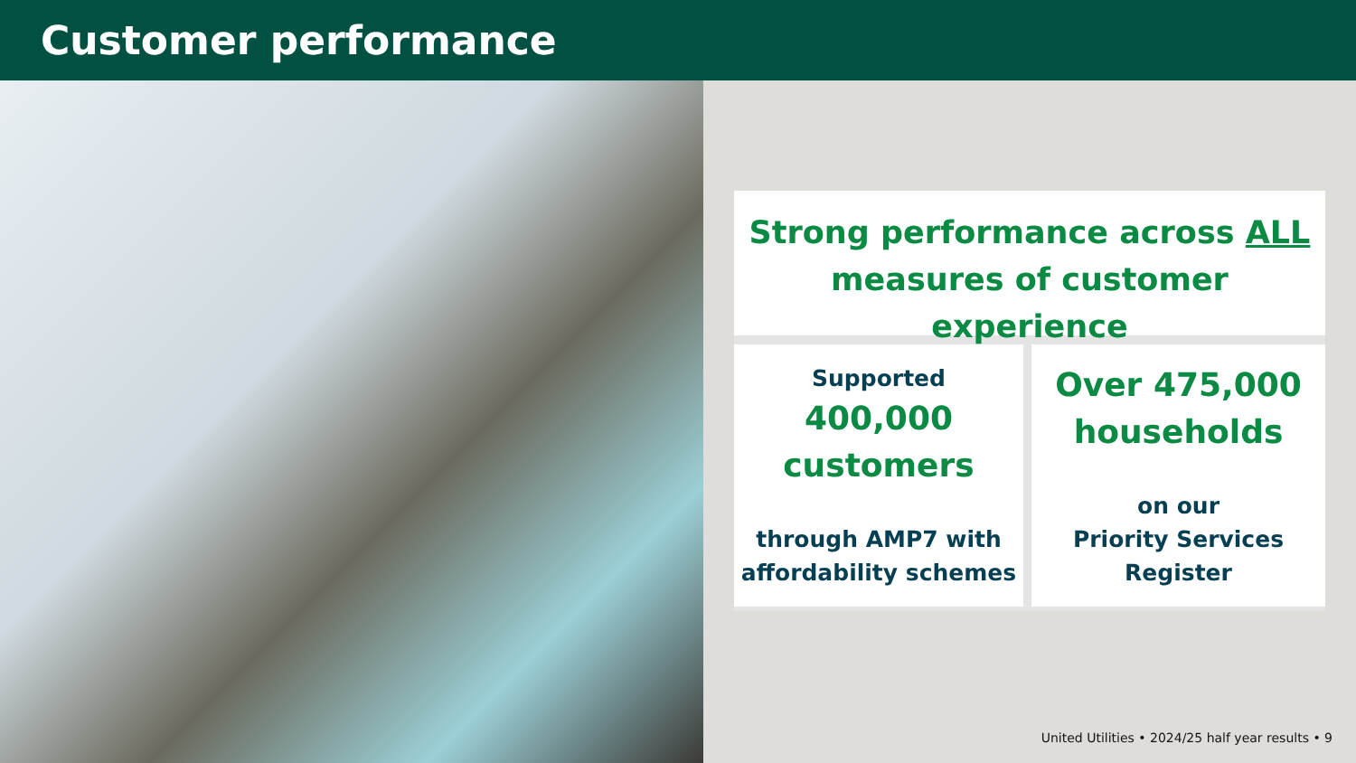Customer performance
Strong performance across ALL
measures of customer experience
Supported
400,000
customers
through AMP7 with
affordability schemes
Over 475,000
households
on our
Priority Services
Register
United Utilities • 2024/25 half year results • 9